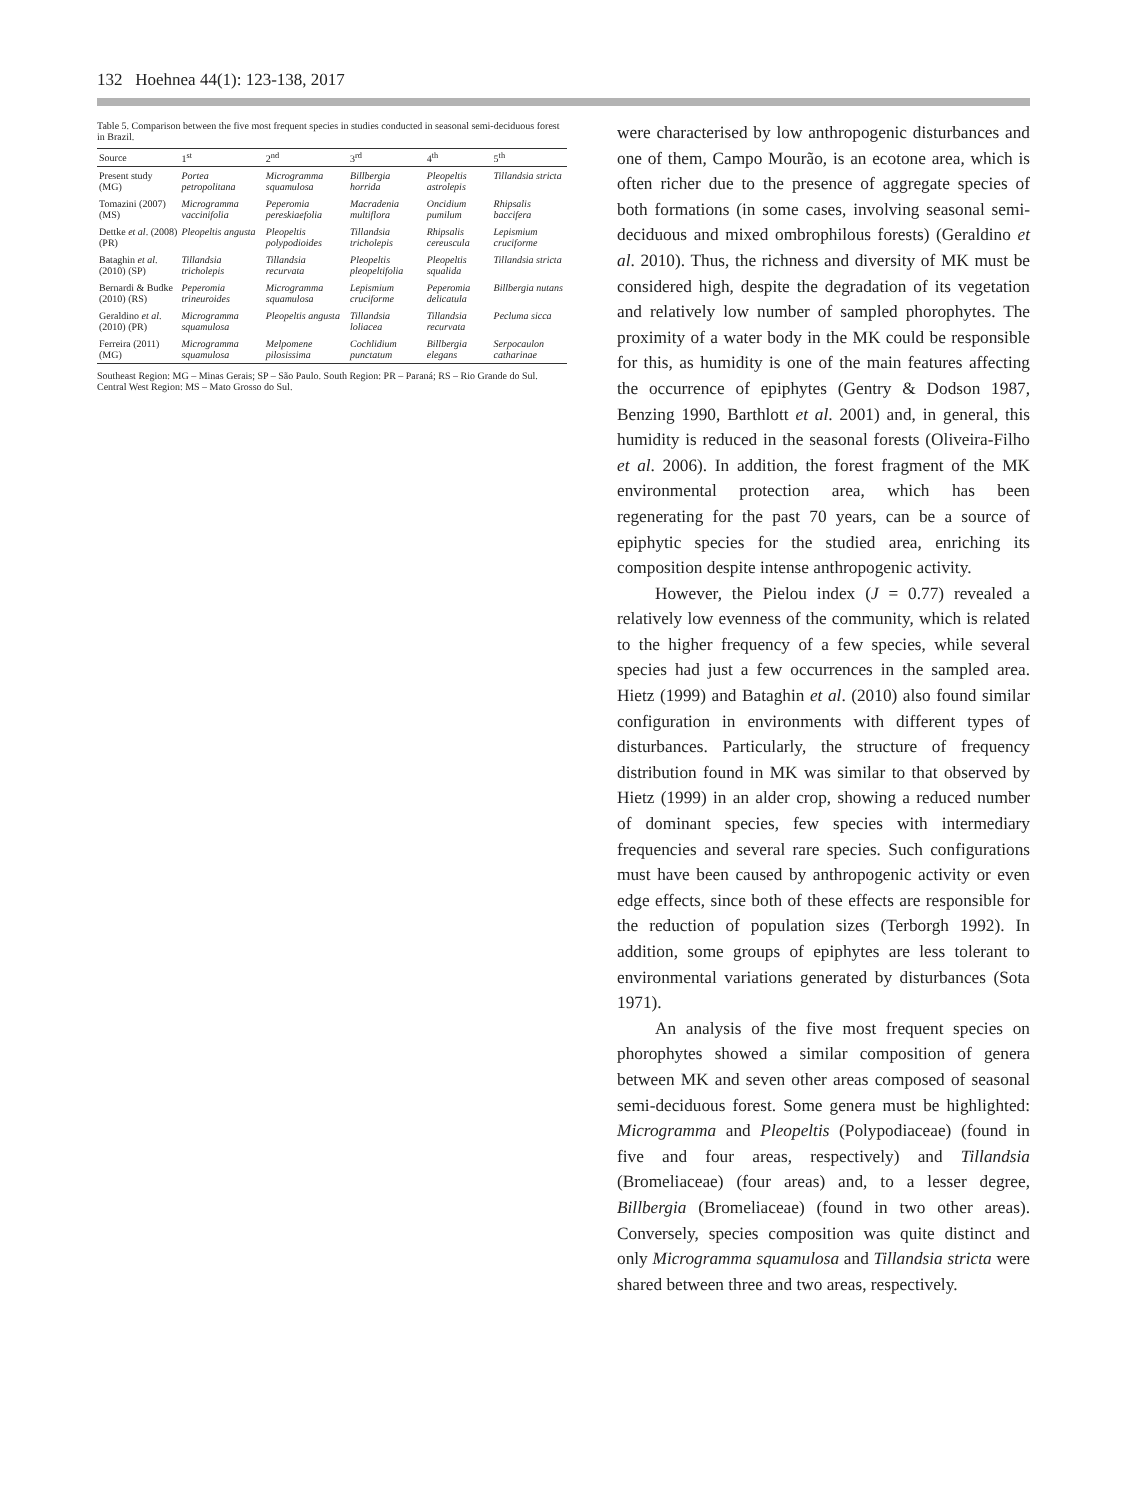132 Hoehnea 44(1): 123-138, 2017
Table 5. Comparison between the five most frequent species in studies conducted in seasonal semi-deciduous forest in Brazil.
| Source | 1<sup>st</sup> | 2<sup>nd</sup> | 3<sup>rd</sup> | 4<sup>th</sup> | 5<sup>th</sup> |
| --- | --- | --- | --- | --- | --- |
| Present study (MG) | Portea petropolitana | Microgramma squamulosa | Billbergia horrida | Pleopeltis astrolepis | Tillandsia stricta |
| Tomazini (2007) (MS) | Microgramma vaccinifolia | Peperomia pereskiaefolia | Macradenia multiflora | Oncidium pumilum | Rhipsalis baccifera |
| Dettke et al . (2008) (PR) | Pleopeltis angusta | Pleopeltis polypodioides | Tillandsia tricholepis | Rhipsalis cereuscula | Lepismium cruciforme |
| Bataghin et al . (2010) (SP) | Tillandsia tricholepis | Tillandsia recurvata | Pleopeltis pleopeltifolia | Pleopeltis squalida | Tillandsia stricta |
| Bernardi & Budke (2010) (RS) | Peperomia trineuroides | Microgramma squamulosa | Lepismium cruciforme | Peperomia delicatula | Billbergia nutans |
| Geraldino et al . (2010) (PR) | Microgramma squamulosa | Pleopeltis angusta | Tillandsia loliacea | Tillandsia recurvata | Pecluma sicca |
| Ferreira (2011) (MG) | Microgramma squamulosa | Melpomene pilosissima | Cochlidium punctatum | Billbergia elegans | Serpocaulon catharinae |
Southeast Region: MG – Minas Gerais; SP – São Paulo. South Region: PR – Paraná; RS – Rio Grande do Sul. Central West Region: MS – Mato Grosso do Sul.
were characterised by low anthropogenic disturbances and one of them, Campo Mourão, is an ecotone area, which is often richer due to the presence of aggregate species of both formations (in some cases, involving seasonal semi-deciduous and mixed ombrophilous forests) (Geraldino et al. 2010). Thus, the richness and diversity of MK must be considered high, despite the degradation of its vegetation and relatively low number of sampled phorophytes. The proximity of a water body in the MK could be responsible for this, as humidity is one of the main features affecting the occurrence of epiphytes (Gentry & Dodson 1987, Benzing 1990, Barthlott et al. 2001) and, in general, this humidity is reduced in the seasonal forests (Oliveira-Filho et al. 2006). In addition, the forest fragment of the MK environmental protection area, which has been regenerating for the past 70 years, can be a source of epiphytic species for the studied area, enriching its composition despite intense anthropogenic activity.
However, the Pielou index (J = 0.77) revealed a relatively low evenness of the community, which is related to the higher frequency of a few species, while several species had just a few occurrences in the sampled area. Hietz (1999) and Bataghin et al. (2010) also found similar configuration in environments with different types of disturbances. Particularly, the structure of frequency distribution found in MK was similar to that observed by Hietz (1999) in an alder crop, showing a reduced number of dominant species, few species with intermediary frequencies and several rare species. Such configurations must have been caused by anthropogenic activity or even edge effects, since both of these effects are responsible for the reduction of population sizes (Terborgh 1992). In addition, some groups of epiphytes are less tolerant to environmental variations generated by disturbances (Sota 1971).
An analysis of the five most frequent species on phorophytes showed a similar composition of genera between MK and seven other areas composed of seasonal semi-deciduous forest. Some genera must be highlighted: Microgramma and Pleopeltis (Polypodiaceae) (found in five and four areas, respectively) and Tillandsia (Bromeliaceae) (four areas) and, to a lesser degree, Billbergia (Bromeliaceae) (found in two other areas). Conversely, species composition was quite distinct and only Microgramma squamulosa and Tillandsia stricta were shared between three and two areas, respectively.